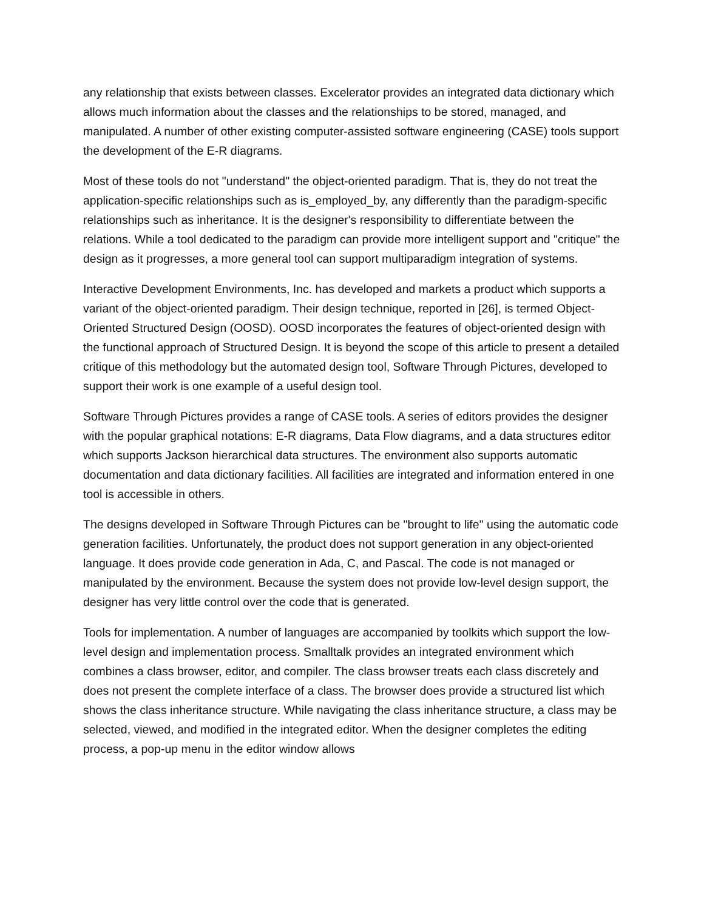any relationship that exists between classes. Excelerator provides an integrated data dictionary which allows much information about the classes and the relationships to be stored, managed, and manipulated. A number of other existing computer-assisted software engineering (CASE) tools support the development of the E-R diagrams.
Most of these tools do not "understand" the object-oriented paradigm. That is, they do not treat the application-specific relationships such as is_employed_by, any differently than the paradigm-specific relationships such as inheritance. It is the designer's responsibility to differentiate between the relations. While a tool dedicated to the paradigm can provide more intelligent support and "critique" the design as it progresses, a more general tool can support multiparadigm integration of systems.
Interactive Development Environments, Inc. has developed and markets a product which supports a variant of the object-oriented paradigm. Their design technique, reported in [26], is termed Object-Oriented Structured Design (OOSD). OOSD incorporates the features of object-oriented design with the functional approach of Structured Design. It is beyond the scope of this article to present a detailed critique of this methodology but the automated design tool, Software Through Pictures, developed to support their work is one example of a useful design tool.
Software Through Pictures provides a range of CASE tools. A series of editors provides the designer with the popular graphical notations: E-R diagrams, Data Flow diagrams, and a data structures editor which supports Jackson hierarchical data structures. The environment also supports automatic documentation and data dictionary facilities. All facilities are integrated and information entered in one tool is accessible in others.
The designs developed in Software Through Pictures can be "brought to life" using the automatic code generation facilities. Unfortunately, the product does not support generation in any object-oriented language. It does provide code generation in Ada, C, and Pascal. The code is not managed or manipulated by the environment. Because the system does not provide low-level design support, the designer has very little control over the code that is generated.
Tools for implementation. A number of languages are accompanied by toolkits which support the low-level design and implementation process. Smalltalk provides an integrated environment which combines a class browser, editor, and compiler. The class browser treats each class discretely and does not present the complete interface of a class. The browser does provide a structured list which shows the class inheritance structure. While navigating the class inheritance structure, a class may be selected, viewed, and modified in the integrated editor. When the designer completes the editing process, a pop-up menu in the editor window allows